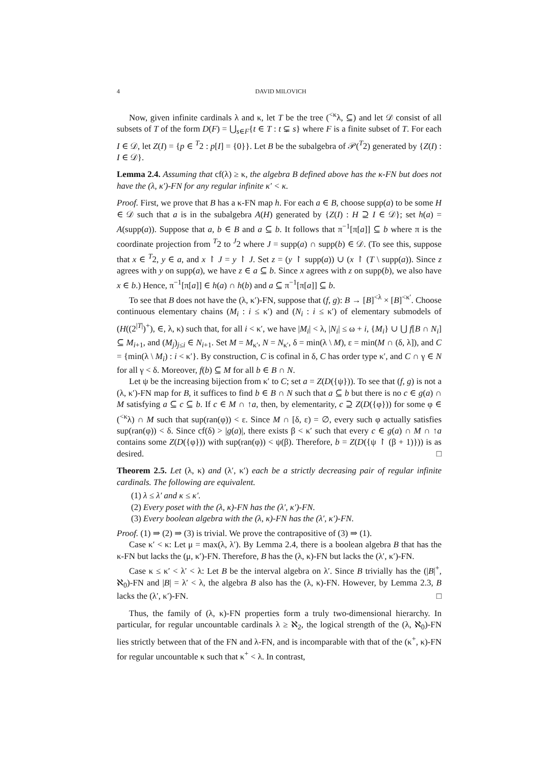4 DAVID MILOVICH
Now, given infinite cardinals λ and κ, let T be the tree (<sup><κ</sup>λ, ⊆) and let 𝒟 consist of all subsets of T of the form D(F) = ⋃<sub>s∈F</sub>{t ∈ T : t ⊊ s} where F is a finite subset of T. For each I ∈ 𝒟, let Z(I) = {p ∈ <sup>T</sup>2 : p[I] = {0}}. Let B be the subalgebra of 𝒫(<sup>T</sup>2) generated by {Z(I) : I ∈ 𝒟}.
Lemma 2.4. Assuming that cf(λ) ≥ κ, the algebra B defined above has the κ-FN but does not have the (λ, κ′)-FN for any regular infinite κ′ < κ.
Proof. First, we prove that B has a κ-FN map h. For each a ∈ B, choose supp(a) to be some H ∈ 𝒟 such that a is in the subalgebra A(H) generated by {Z(I) : H ⊇ I ∈ 𝒟}; set h(a) = A(supp(a)). Suppose that a, b ∈ B and a ⊆ b. It follows that π<sup>−1</sup>[π[a]] ⊆ b where π is the coordinate projection from <sup>T</sup>2 to <sup>J</sup>2 where J = supp(a) ∩ supp(b) ∈ 𝒟. (To see this, suppose that x ∈ <sup>T</sup>2, y ∈ a, and x ↾ J = y ↾ J. Set z = (y ↾ supp(a)) ∪ (x ↾ (T \ supp(a)). Since z agrees with y on supp(a), we have z ∈ a ⊆ b. Since x agrees with z on supp(b), we also have x ∈ b.) Hence, π<sup>−1</sup>[π[a]] ∈ h(a) ∩ h(b) and a ⊆ π<sup>−1</sup>[π[a]] ⊆ b.
To see that B does not have the (λ, κ′)-FN, suppose that (f, g): B → [B]<sup><λ</sup> × [B]<sup><κ′</sup>. Choose continuous elementary chains (M<sub>i</sub> : i ≤ κ′) and (N<sub>i</sub> : i ≤ κ′) of elementary submodels of (H((2<sup>|T|</sup>)<sup>+</sup>), ∈, λ, κ) such that, for all i < κ′, we have |M<sub>i</sub>| < λ, |N<sub>i</sub>| ≤ ω + i, {M<sub>i</sub>} ∪ ⋃ f[B ∩ N<sub>i</sub>] ⊆ M<sub>i+1</sub>, and (M<sub>j</sub>)<sub>j≤i</sub> ∈ N<sub>i+1</sub>. Set M = M<sub>κ′</sub>, N = N<sub>κ′</sub>, δ = min(λ \ M), ε = min(M ∩ (δ, λ]), and C = {min(λ \ M<sub>i</sub>) : i < κ′}. By construction, C is cofinal in δ, C has order type κ′, and C ∩ γ ∈ N for all γ < δ. Moreover, f(b) ⊆ M for all b ∈ B ∩ N.
Let ψ be the increasing bijection from κ′ to C; set a = Z(D({ψ})). To see that (f, g) is not a (λ, κ′)-FN map for B, it suffices to find b ∈ B ∩ N such that a ⊆ b but there is no c ∈ g(a) ∩ M satisfying a ⊆ c ⊆ b. If c ∈ M ∩ ↑a, then, by elementarity, c ⊇ Z(D({φ})) for some φ ∈ (<sup><κ</sup>λ) ∩ M such that sup(ran(φ)) < ε. Since M ∩ [δ, ε) = ∅, every such φ actually satisfies sup(ran(φ)) < δ. Since cf(δ) > |g(a)|, there exists β < κ′ such that every c ∈ g(a) ∩ M ∩ ↑a contains some Z(D({φ})) with sup(ran(φ)) < ψ(β). Therefore, b = Z(D({ψ ↾ (β + 1)})) is as desired. □
Theorem 2.5. Let (λ, κ) and (λ′, κ′) each be a strictly decreasing pair of regular infinite cardinals. The following are equivalent.
(1) λ ≤ λ′ and κ ≤ κ′.
(2) Every poset with the (λ, κ)-FN has the (λ′, κ′)-FN.
(3) Every boolean algebra with the (λ, κ)-FN has the (λ′, κ′)-FN.
Proof. (1) ⇒ (2) ⇒ (3) is trivial. We prove the contrapositive of (3) ⇒ (1).
Case κ′ < κ: Let μ = max(λ, λ′). By Lemma 2.4, there is a boolean algebra B that has the κ-FN but lacks the (μ, κ′)-FN. Therefore, B has the (λ, κ)-FN but lacks the (λ′, κ′)-FN.
Case κ ≤ κ′ < λ′ < λ: Let B be the interval algebra on λ′. Since B trivially has the (|B|<sup>+</sup>, ℵ<sub>0</sub>)-FN and |B| = λ′ < λ, the algebra B also has the (λ, κ)-FN. However, by Lemma 2.3, B lacks the (λ′, κ′)-FN. □
Thus, the family of (λ, κ)-FN properties form a truly two-dimensional hierarchy. In particular, for regular uncountable cardinals λ ≥ ℵ<sub>2</sub>, the logical strength of the (λ, ℵ<sub>0</sub>)-FN lies strictly between that of the FN and λ-FN, and is incomparable with that of the (κ<sup>+</sup>, κ)-FN for regular uncountable κ such that κ<sup>+</sup> < λ. In contrast,